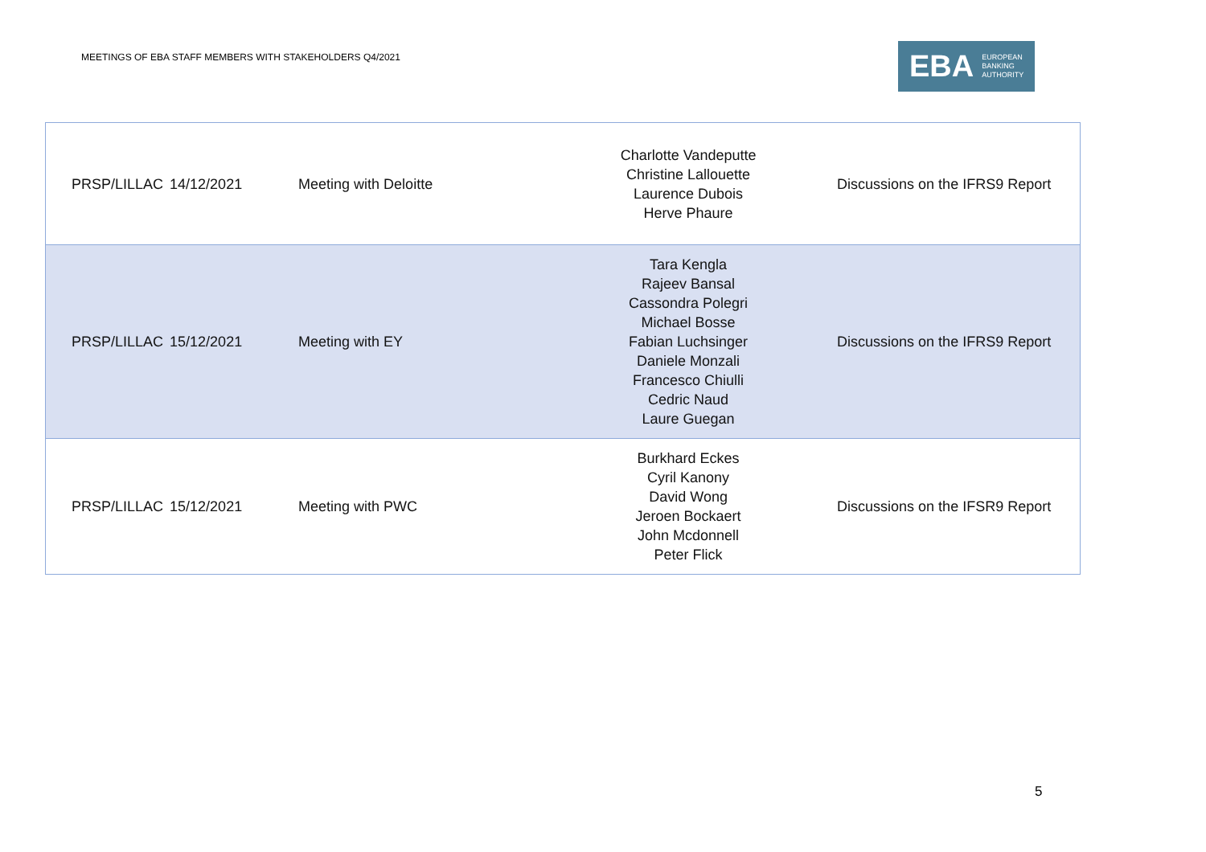MEETINGS OF EBA STAFF MEMBERS WITH STAKEHOLDERS Q4/2021
EBA EUROPEAN
BANKING
AUTHORITY
| PRSP/LILLAC | 14/12/2021 | Meeting with Deloitte | Charlotte Vandeputte Christine Lallouette Laurence Dubois Herve Phaure | Discussions on the IFRS9 Report |
| PRSP/LILLAC | 15/12/2021 | Meeting with EY | Tara Kengla Rajeev Bansal Cassondra Polegri Michael Bosse Fabian Luchsinger Daniele Monzali Francesco Chiulli Cedric Naud Laure Guegan | Discussions on the IFRS9 Report |
| PRSP/LILLAC | 15/12/2021 | Meeting with PWC | Burkhard Eckes Cyril Kanony David Wong Jeroen Bockaert John Mcdonnell Peter Flick | Discussions on the IFSR9 Report |
5